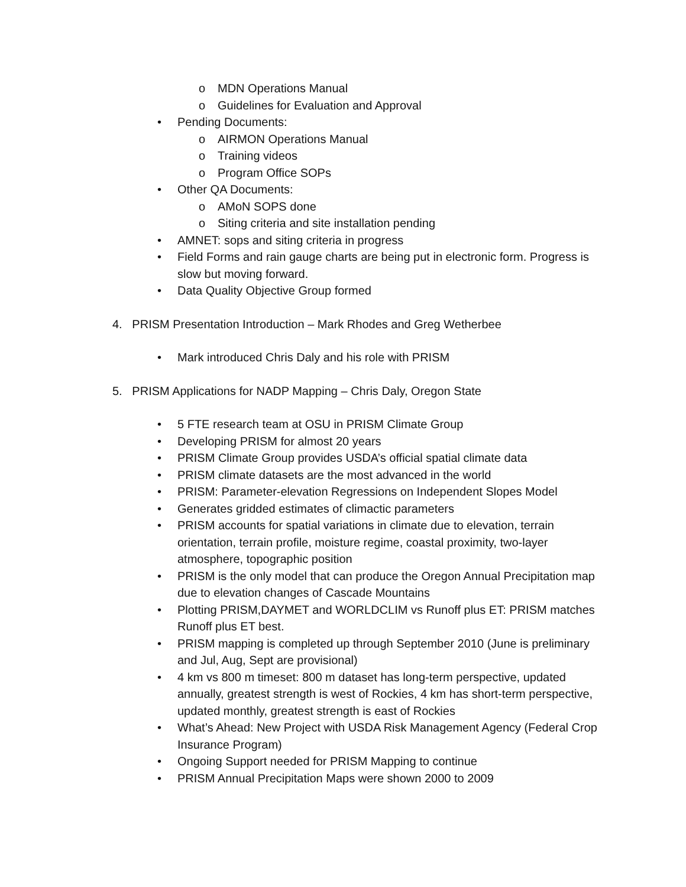o MDN Operations Manual
o Guidelines for Evaluation and Approval
• Pending Documents:
o AIRMON Operations Manual
o Training videos
o Program Office SOPs
• Other QA Documents:
o AMoN SOPS done
o Siting criteria and site installation pending
• AMNET: sops and siting criteria in progress
• Field Forms and rain gauge charts are being put in electronic form. Progress is slow but moving forward.
• Data Quality Objective Group formed
4. PRISM Presentation Introduction – Mark Rhodes and Greg Wetherbee
• Mark introduced Chris Daly and his role with PRISM
5. PRISM Applications for NADP Mapping – Chris Daly, Oregon State
• 5 FTE research team at OSU in PRISM Climate Group
• Developing PRISM for almost 20 years
• PRISM Climate Group provides USDA’s official spatial climate data
• PRISM climate datasets are the most advanced in the world
• PRISM: Parameter-elevation Regressions on Independent Slopes Model
• Generates gridded estimates of climactic parameters
• PRISM accounts for spatial variations in climate due to elevation, terrain orientation, terrain profile, moisture regime, coastal proximity, two-layer atmosphere, topographic position
• PRISM is the only model that can produce the Oregon Annual Precipitation map due to elevation changes of Cascade Mountains
• Plotting PRISM,DAYMET and WORLDCLIM vs Runoff plus ET: PRISM matches Runoff plus ET best.
• PRISM mapping is completed up through September 2010 (June is preliminary and Jul, Aug, Sept are provisional)
• 4 km vs 800 m timeset: 800 m dataset has long-term perspective, updated annually, greatest strength is west of Rockies, 4 km has short-term perspective, updated monthly, greatest strength is east of Rockies
• What’s Ahead: New Project with USDA Risk Management Agency (Federal Crop Insurance Program)
• Ongoing Support needed for PRISM Mapping to continue
• PRISM Annual Precipitation Maps were shown 2000 to 2009